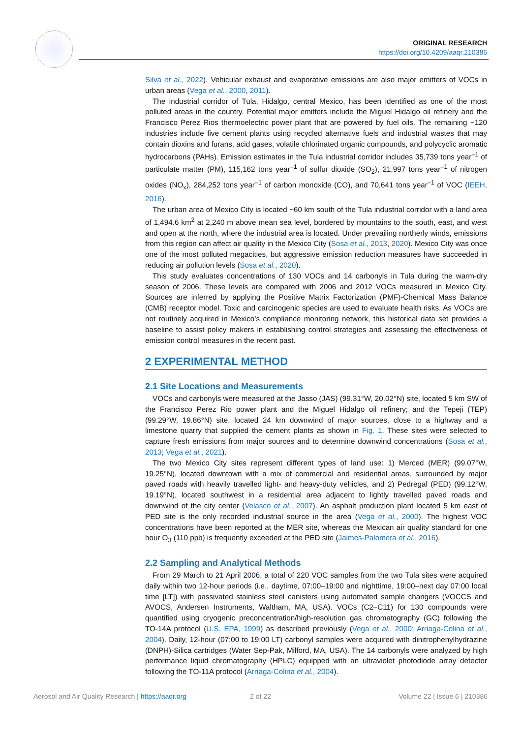ORIGINAL RESEARCH
https://doi.org/10.4209/aaqr.210386
Silva et al., 2022). Vehicular exhaust and evaporative emissions are also major emitters of VOCs in urban areas (Vega et al., 2000, 2011).
The industrial corridor of Tula, Hidalgo, central Mexico, has been identified as one of the most polluted areas in the country. Potential major emitters include the Miguel Hidalgo oil refinery and the Francisco Perez Rios thermoelectric power plant that are powered by fuel oils. The remaining ~120 industries include five cement plants using recycled alternative fuels and industrial wastes that may contain dioxins and furans, acid gases, volatile chlorinated organic compounds, and polycyclic aromatic hydrocarbons (PAHs). Emission estimates in the Tula industrial corridor includes 35,739 tons year<sup>–1</sup> of particulate matter (PM), 115,162 tons year<sup>–1</sup> of sulfur dioxide (SO<sub>2</sub>), 21,997 tons year<sup>–1</sup> of nitrogen oxides (NO<sub>x</sub>), 284,252 tons year<sup>–1</sup> of carbon monoxide (CO), and 70,641 tons year<sup>–1</sup> of VOC (IEEH, 2016).
The urban area of Mexico City is located ~60 km south of the Tula industrial corridor with a land area of 1,494.6 km<sup>2</sup> at 2,240 m above mean sea level, bordered by mountains to the south, east, and west and open at the north, where the industrial area is located. Under prevailing northerly winds, emissions from this region can affect air quality in the Mexico City (Sosa et al., 2013, 2020). Mexico City was once one of the most polluted megacities, but aggressive emission reduction measures have succeeded in reducing air pollution levels (Sosa et al., 2020).
This study evaluates concentrations of 130 VOCs and 14 carbonyls in Tula during the warm-dry season of 2006. These levels are compared with 2006 and 2012 VOCs measured in Mexico City. Sources are inferred by applying the Positive Matrix Factorization (PMF)-Chemical Mass Balance (CMB) receptor model. Toxic and carcinogenic species are used to evaluate health risks. As VOCs are not routinely acquired in Mexico’s compliance monitoring network, this historical data set provides a baseline to assist policy makers in establishing control strategies and assessing the effectiveness of emission control measures in the recent past.
2 EXPERIMENTAL METHOD
2.1 Site Locations and Measurements
VOCs and carbonyls were measured at the Jasso (JAS) (99.31°W, 20.02°N) site, located 5 km SW of the Francisco Perez Rio power plant and the Miguel Hidalgo oil refinery; and the Tepeji (TEP) (99.29°W, 19.86°N) site, located 24 km downwind of major sources, close to a highway and a limestone quarry that supplied the cement plants as shown in Fig. 1. These sites were selected to capture fresh emissions from major sources and to determine downwind concentrations (Sosa et al., 2013; Vega et al., 2021).
The two Mexico City sites represent different types of land use: 1) Merced (MER) (99.07°W, 19.25°N), located downtown with a mix of commercial and residential areas, surrounded by major paved roads with heavily travelled light- and heavy-duty vehicles, and 2) Pedregal (PED) (99.12°W, 19.19°N), located southwest in a residential area adjacent to lightly travelled paved roads and downwind of the city center (Velasco et al., 2007). An asphalt production plant located 5 km east of PED site is the only recorded industrial source in the area (Vega et al., 2000). The highest VOC concentrations have been reported at the MER site, whereas the Mexican air quality standard for one hour O<sub>3</sub> (110 ppb) is frequently exceeded at the PED site (Jaimes-Palomera et al., 2016).
2.2 Sampling and Analytical Methods
From 29 March to 21 April 2006, a total of 220 VOC samples from the two Tula sites were acquired daily within two 12-hour periods (i.e., daytime, 07:00–19:00 and nighttime, 19:00–next day 07:00 local time [LT]) with passivated stainless steel canisters using automated sample changers (VOCCS and AVOCS, Andersen Instruments, Waltham, MA, USA). VOCs (C2–C11) for 130 compounds were quantified using cryogenic preconcentration/high-resolution gas chromatography (GC) following the TO-14A protocol (U.S. EPA, 1999) as described previously (Vega et al., 2000; Arriaga-Colina et al., 2004). Daily, 12-hour (07:00 to 19:00 LT) carbonyl samples were acquired with dinitrophenylhydrazine (DNPH)-Silica cartridges (Water Sep-Pak, Milford, MA, USA). The 14 carbonyls were analyzed by high performance liquid chromatography (HPLC) equipped with an ultraviolet photodiode array detector following the TO-11A protocol (Arriaga-Colina et al., 2004).
Aerosol and Air Quality Research | https://aaqr.org 2 of 22 Volume 22 | Issue 6 | 210386